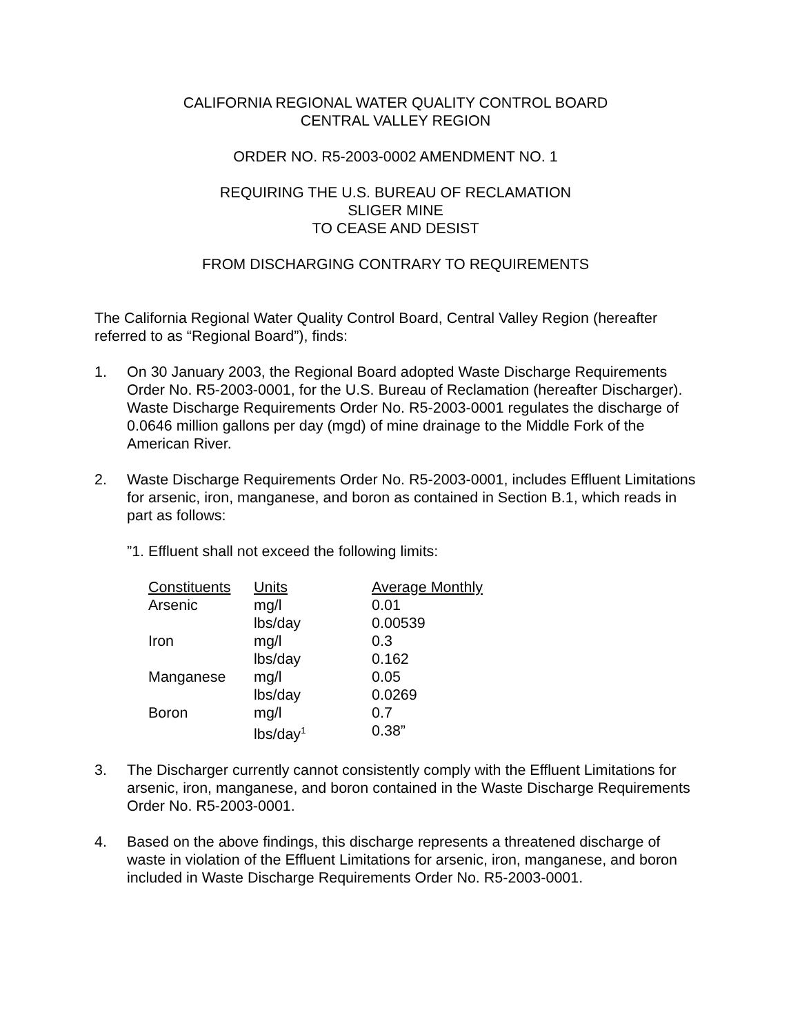CALIFORNIA REGIONAL WATER QUALITY CONTROL BOARD
CENTRAL VALLEY REGION
ORDER NO. R5-2003-0002 AMENDMENT NO. 1
REQUIRING THE U.S. BUREAU OF RECLAMATION
SLIGER MINE
TO CEASE AND DESIST
FROM DISCHARGING CONTRARY TO REQUIREMENTS
The California Regional Water Quality Control Board, Central Valley Region (hereafter referred to as “Regional Board”), finds:
1. On 30 January 2003, the Regional Board adopted Waste Discharge Requirements Order No. R5-2003-0001, for the U.S. Bureau of Reclamation (hereafter Discharger). Waste Discharge Requirements Order No. R5-2003-0001 regulates the discharge of 0.0646 million gallons per day (mgd) of mine drainage to the Middle Fork of the American River.
2. Waste Discharge Requirements Order No. R5-2003-0001, includes Effluent Limitations for arsenic, iron, manganese, and boron as contained in Section B.1, which reads in part as follows:
”1. Effluent shall not exceed the following limits:
| Constituents | Units | Average Monthly |
| Arsenic | mg/l | 0.01 |
| | lbs/day | 0.00539 |
| Iron | mg/l | 0.3 |
| | lbs/day | 0.162 |
| Manganese | mg/l | 0.05 |
| | lbs/day | 0.0269 |
| Boron | mg/l | 0.7 |
| | lbs/day<sup>1</sup> | 0.38” |
3. The Discharger currently cannot consistently comply with the Effluent Limitations for arsenic, iron, manganese, and boron contained in the Waste Discharge Requirements Order No. R5-2003-0001.
4. Based on the above findings, this discharge represents a threatened discharge of waste in violation of the Effluent Limitations for arsenic, iron, manganese, and boron included in Waste Discharge Requirements Order No. R5-2003-0001.